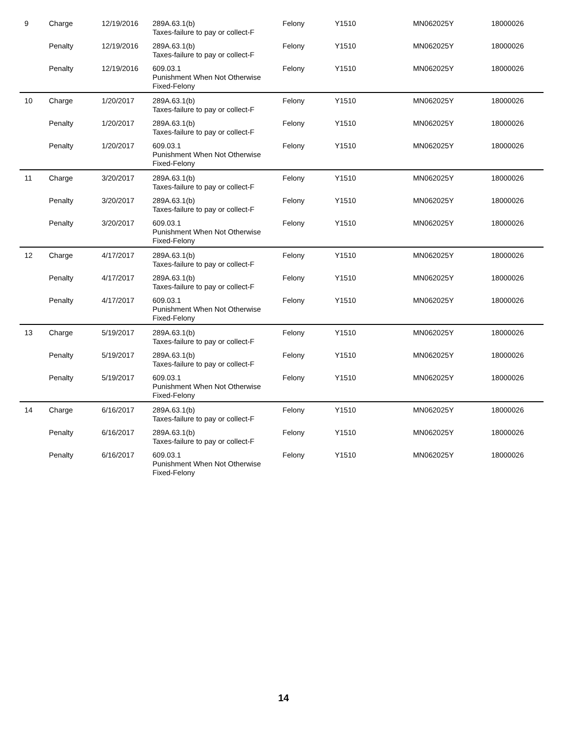| 9 | Charge | 12/19/2016 | 289A.63.1(b) Taxes-failure to pay or collect-F | Felony | Y1510 | MN062025Y | 18000026 |
| | Penalty | 12/19/2016 | 289A.63.1(b) Taxes-failure to pay or collect-F | Felony | Y1510 | MN062025Y | 18000026 |
| | Penalty | 12/19/2016 | 609.03.1 Punishment When Not Otherwise Fixed-Felony | Felony | Y1510 | MN062025Y | 18000026 |
| 10 | Charge | 1/20/2017 | 289A.63.1(b) Taxes-failure to pay or collect-F | Felony | Y1510 | MN062025Y | 18000026 |
| | Penalty | 1/20/2017 | 289A.63.1(b) Taxes-failure to pay or collect-F | Felony | Y1510 | MN062025Y | 18000026 |
| | Penalty | 1/20/2017 | 609.03.1 Punishment When Not Otherwise Fixed-Felony | Felony | Y1510 | MN062025Y | 18000026 |
| 11 | Charge | 3/20/2017 | 289A.63.1(b) Taxes-failure to pay or collect-F | Felony | Y1510 | MN062025Y | 18000026 |
| | Penalty | 3/20/2017 | 289A.63.1(b) Taxes-failure to pay or collect-F | Felony | Y1510 | MN062025Y | 18000026 |
| | Penalty | 3/20/2017 | 609.03.1 Punishment When Not Otherwise Fixed-Felony | Felony | Y1510 | MN062025Y | 18000026 |
| 12 | Charge | 4/17/2017 | 289A.63.1(b) Taxes-failure to pay or collect-F | Felony | Y1510 | MN062025Y | 18000026 |
| | Penalty | 4/17/2017 | 289A.63.1(b) Taxes-failure to pay or collect-F | Felony | Y1510 | MN062025Y | 18000026 |
| | Penalty | 4/17/2017 | 609.03.1 Punishment When Not Otherwise Fixed-Felony | Felony | Y1510 | MN062025Y | 18000026 |
| 13 | Charge | 5/19/2017 | 289A.63.1(b) Taxes-failure to pay or collect-F | Felony | Y1510 | MN062025Y | 18000026 |
| | Penalty | 5/19/2017 | 289A.63.1(b) Taxes-failure to pay or collect-F | Felony | Y1510 | MN062025Y | 18000026 |
| | Penalty | 5/19/2017 | 609.03.1 Punishment When Not Otherwise Fixed-Felony | Felony | Y1510 | MN062025Y | 18000026 |
| 14 | Charge | 6/16/2017 | 289A.63.1(b) Taxes-failure to pay or collect-F | Felony | Y1510 | MN062025Y | 18000026 |
| | Penalty | 6/16/2017 | 289A.63.1(b) Taxes-failure to pay or collect-F | Felony | Y1510 | MN062025Y | 18000026 |
| | Penalty | 6/16/2017 | 609.03.1 Punishment When Not Otherwise Fixed-Felony | Felony | Y1510 | MN062025Y | 18000026 |
14